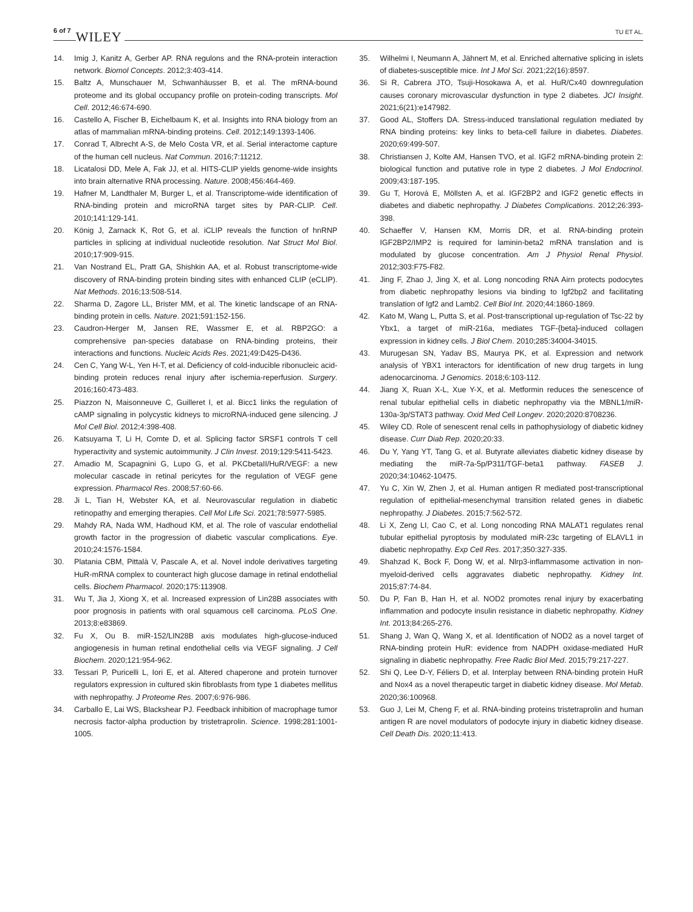6 of 7 WILEY
TU ET AL.
14. Imig J, Kanitz A, Gerber AP. RNA regulons and the RNA-protein interaction network. Biomol Concepts. 2012;3:403-414.
15. Baltz A, Munschauer M, Schwanhäusser B, et al. The mRNA-bound proteome and its global occupancy profile on protein-coding transcripts. Mol Cell. 2012;46:674-690.
16. Castello A, Fischer B, Eichelbaum K, et al. Insights into RNA biology from an atlas of mammalian mRNA-binding proteins. Cell. 2012;149:1393-1406.
17. Conrad T, Albrecht A-S, de Melo Costa VR, et al. Serial interactome capture of the human cell nucleus. Nat Commun. 2016;7:11212.
18. Licatalosi DD, Mele A, Fak JJ, et al. HITS-CLIP yields genome-wide insights into brain alternative RNA processing. Nature. 2008;456:464-469.
19. Hafner M, Landthaler M, Burger L, et al. Transcriptome-wide identification of RNA-binding protein and microRNA target sites by PAR-CLIP. Cell. 2010;141:129-141.
20. König J, Zarnack K, Rot G, et al. iCLIP reveals the function of hnRNP particles in splicing at individual nucleotide resolution. Nat Struct Mol Biol. 2010;17:909-915.
21. Van Nostrand EL, Pratt GA, Shishkin AA, et al. Robust transcriptome-wide discovery of RNA-binding protein binding sites with enhanced CLIP (eCLIP). Nat Methods. 2016;13:508-514.
22. Sharma D, Zagore LL, Brister MM, et al. The kinetic landscape of an RNA-binding protein in cells. Nature. 2021;591:152-156.
23. Caudron-Herger M, Jansen RE, Wassmer E, et al. RBP2GO: a comprehensive pan-species database on RNA-binding proteins, their interactions and functions. Nucleic Acids Res. 2021;49:D425-D436.
24. Cen C, Yang W-L, Yen H-T, et al. Deficiency of cold-inducible ribonucleic acid-binding protein reduces renal injury after ischemia-reperfusion. Surgery. 2016;160:473-483.
25. Piazzon N, Maisonneuve C, Guilleret I, et al. Bicc1 links the regulation of cAMP signaling in polycystic kidneys to microRNA-induced gene silencing. J Mol Cell Biol. 2012;4:398-408.
26. Katsuyama T, Li H, Comte D, et al. Splicing factor SRSF1 controls T cell hyperactivity and systemic autoimmunity. J Clin Invest. 2019;129:5411-5423.
27. Amadio M, Scapagnini G, Lupo G, et al. PKCbetaII/HuR/VEGF: a new molecular cascade in retinal pericytes for the regulation of VEGF gene expression. Pharmacol Res. 2008;57:60-66.
28. Ji L, Tian H, Webster KA, et al. Neurovascular regulation in diabetic retinopathy and emerging therapies. Cell Mol Life Sci. 2021;78:5977-5985.
29. Mahdy RA, Nada WM, Hadhoud KM, et al. The role of vascular endothelial growth factor in the progression of diabetic vascular complications. Eye. 2010;24:1576-1584.
30. Platania CBM, Pittalà V, Pascale A, et al. Novel indole derivatives targeting HuR-mRNA complex to counteract high glucose damage in retinal endothelial cells. Biochem Pharmacol. 2020;175:113908.
31. Wu T, Jia J, Xiong X, et al. Increased expression of Lin28B associates with poor prognosis in patients with oral squamous cell carcinoma. PLoS One. 2013;8:e83869.
32. Fu X, Ou B. miR-152/LIN28B axis modulates high-glucose-induced angiogenesis in human retinal endothelial cells via VEGF signaling. J Cell Biochem. 2020;121:954-962.
33. Tessari P, Puricelli L, Iori E, et al. Altered chaperone and protein turnover regulators expression in cultured skin fibroblasts from type 1 diabetes mellitus with nephropathy. J Proteome Res. 2007;6:976-986.
34. Carballo E, Lai WS, Blackshear PJ. Feedback inhibition of macrophage tumor necrosis factor-alpha production by tristetraprolin. Science. 1998;281:1001-1005.
35. Wilhelmi I, Neumann A, Jähnert M, et al. Enriched alternative splicing in islets of diabetes-susceptible mice. Int J Mol Sci. 2021;22(16):8597.
36. Si R, Cabrera JTO, Tsuji-Hosokawa A, et al. HuR/Cx40 downregulation causes coronary microvascular dysfunction in type 2 diabetes. JCI Insight. 2021;6(21):e147982.
37. Good AL, Stoffers DA. Stress-induced translational regulation mediated by RNA binding proteins: key links to beta-cell failure in diabetes. Diabetes. 2020;69:499-507.
38. Christiansen J, Kolte AM, Hansen TVO, et al. IGF2 mRNA-binding protein 2: biological function and putative role in type 2 diabetes. J Mol Endocrinol. 2009;43:187-195.
39. Gu T, Horová E, Möllsten A, et al. IGF2BP2 and IGF2 genetic effects in diabetes and diabetic nephropathy. J Diabetes Complications. 2012;26:393-398.
40. Schaeffer V, Hansen KM, Morris DR, et al. RNA-binding protein IGF2BP2/IMP2 is required for laminin-beta2 mRNA translation and is modulated by glucose concentration. Am J Physiol Renal Physiol. 2012;303:F75-F82.
41. Jing F, Zhao J, Jing X, et al. Long noncoding RNA Airn protects podocytes from diabetic nephropathy lesions via binding to Igf2bp2 and facilitating translation of Igf2 and Lamb2. Cell Biol Int. 2020;44:1860-1869.
42. Kato M, Wang L, Putta S, et al. Post-transcriptional up-regulation of Tsc-22 by Ybx1, a target of miR-216a, mediates TGF-{beta}-induced collagen expression in kidney cells. J Biol Chem. 2010;285:34004-34015.
43. Murugesan SN, Yadav BS, Maurya PK, et al. Expression and network analysis of YBX1 interactors for identification of new drug targets in lung adenocarcinoma. J Genomics. 2018;6:103-112.
44. Jiang X, Ruan X-L, Xue Y-X, et al. Metformin reduces the senescence of renal tubular epithelial cells in diabetic nephropathy via the MBNL1/miR-130a-3p/STAT3 pathway. Oxid Med Cell Longev. 2020;2020:8708236.
45. Wiley CD. Role of senescent renal cells in pathophysiology of diabetic kidney disease. Curr Diab Rep. 2020;20:33.
46. Du Y, Yang YT, Tang G, et al. Butyrate alleviates diabetic kidney disease by mediating the miR-7a-5p/P311/TGF-beta1 pathway. FASEB J. 2020;34:10462-10475.
47. Yu C, Xin W, Zhen J, et al. Human antigen R mediated post-transcriptional regulation of epithelial-mesenchymal transition related genes in diabetic nephropathy. J Diabetes. 2015;7:562-572.
48. Li X, Zeng LI, Cao C, et al. Long noncoding RNA MALAT1 regulates renal tubular epithelial pyroptosis by modulated miR-23c targeting of ELAVL1 in diabetic nephropathy. Exp Cell Res. 2017;350:327-335.
49. Shahzad K, Bock F, Dong W, et al. Nlrp3-inflammasome activation in non-myeloid-derived cells aggravates diabetic nephropathy. Kidney Int. 2015;87:74-84.
50. Du P, Fan B, Han H, et al. NOD2 promotes renal injury by exacerbating inflammation and podocyte insulin resistance in diabetic nephropathy. Kidney Int. 2013;84:265-276.
51. Shang J, Wan Q, Wang X, et al. Identification of NOD2 as a novel target of RNA-binding protein HuR: evidence from NADPH oxidase-mediated HuR signaling in diabetic nephropathy. Free Radic Biol Med. 2015;79:217-227.
52. Shi Q, Lee D-Y, Féliers D, et al. Interplay between RNA-binding protein HuR and Nox4 as a novel therapeutic target in diabetic kidney disease. Mol Metab. 2020;36:100968.
53. Guo J, Lei M, Cheng F, et al. RNA-binding proteins tristetraprolin and human antigen R are novel modulators of podocyte injury in diabetic kidney disease. Cell Death Dis. 2020;11:413.